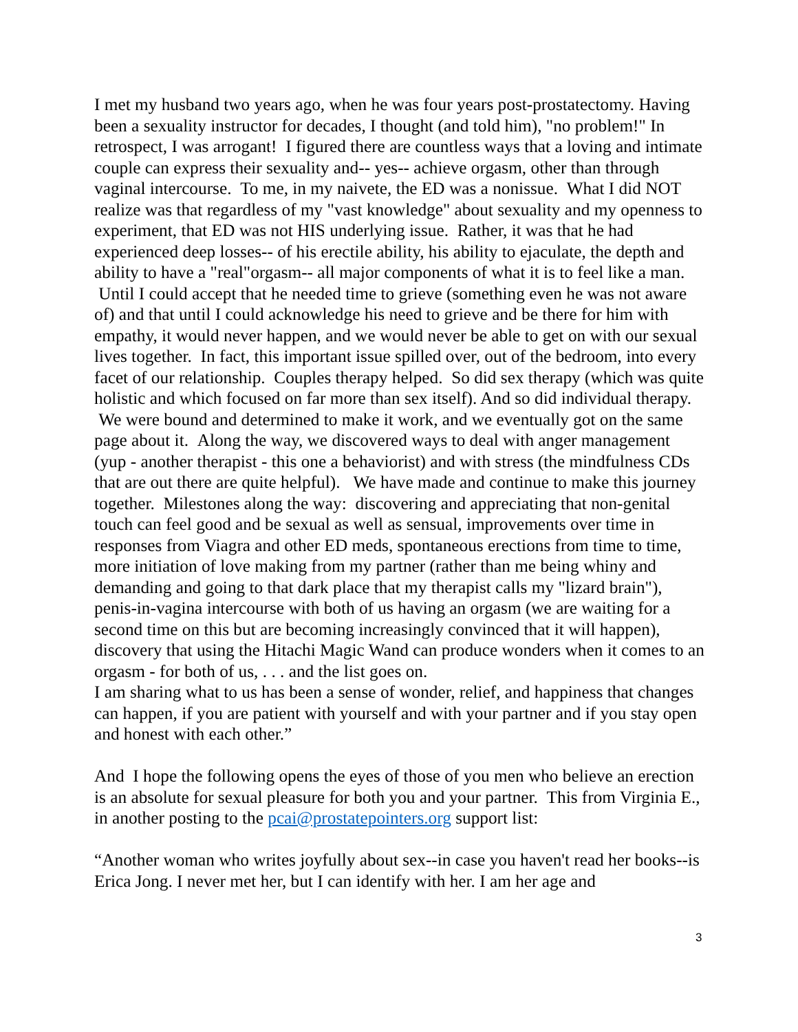I met my husband two years ago, when he was four years post-prostatectomy. Having been a sexuality instructor for decades, I thought (and told him), "no problem!" In retrospect, I was arrogant! I figured there are countless ways that a loving and intimate couple can express their sexuality and-- yes-- achieve orgasm, other than through vaginal intercourse. To me, in my naivete, the ED was a nonissue. What I did NOT realize was that regardless of my "vast knowledge" about sexuality and my openness to experiment, that ED was not HIS underlying issue. Rather, it was that he had experienced deep losses-- of his erectile ability, his ability to ejaculate, the depth and ability to have a "real"orgasm-- all major components of what it is to feel like a man. Until I could accept that he needed time to grieve (something even he was not aware of) and that until I could acknowledge his need to grieve and be there for him with empathy, it would never happen, and we would never be able to get on with our sexual lives together. In fact, this important issue spilled over, out of the bedroom, into every facet of our relationship. Couples therapy helped. So did sex therapy (which was quite holistic and which focused on far more than sex itself). And so did individual therapy. We were bound and determined to make it work, and we eventually got on the same page about it. Along the way, we discovered ways to deal with anger management (yup - another therapist - this one a behaviorist) and with stress (the mindfulness CDs that are out there are quite helpful). We have made and continue to make this journey together. Milestones along the way: discovering and appreciating that non-genital touch can feel good and be sexual as well as sensual, improvements over time in responses from Viagra and other ED meds, spontaneous erections from time to time, more initiation of love making from my partner (rather than me being whiny and demanding and going to that dark place that my therapist calls my "lizard brain"), penis-in-vagina intercourse with both of us having an orgasm (we are waiting for a second time on this but are becoming increasingly convinced that it will happen), discovery that using the Hitachi Magic Wand can produce wonders when it comes to an orgasm - for both of us, . . . and the list goes on.
I am sharing what to us has been a sense of wonder, relief, and happiness that changes can happen, if you are patient with yourself and with your partner and if you stay open and honest with each other.”
And I hope the following opens the eyes of those of you men who believe an erection is an absolute for sexual pleasure for both you and your partner. This from Virginia E., in another posting to the pcai@prostatepointers.org support list:
“Another woman who writes joyfully about sex--in case you haven't read her books--is Erica Jong. I never met her, but I can identify with her. I am her age and
3